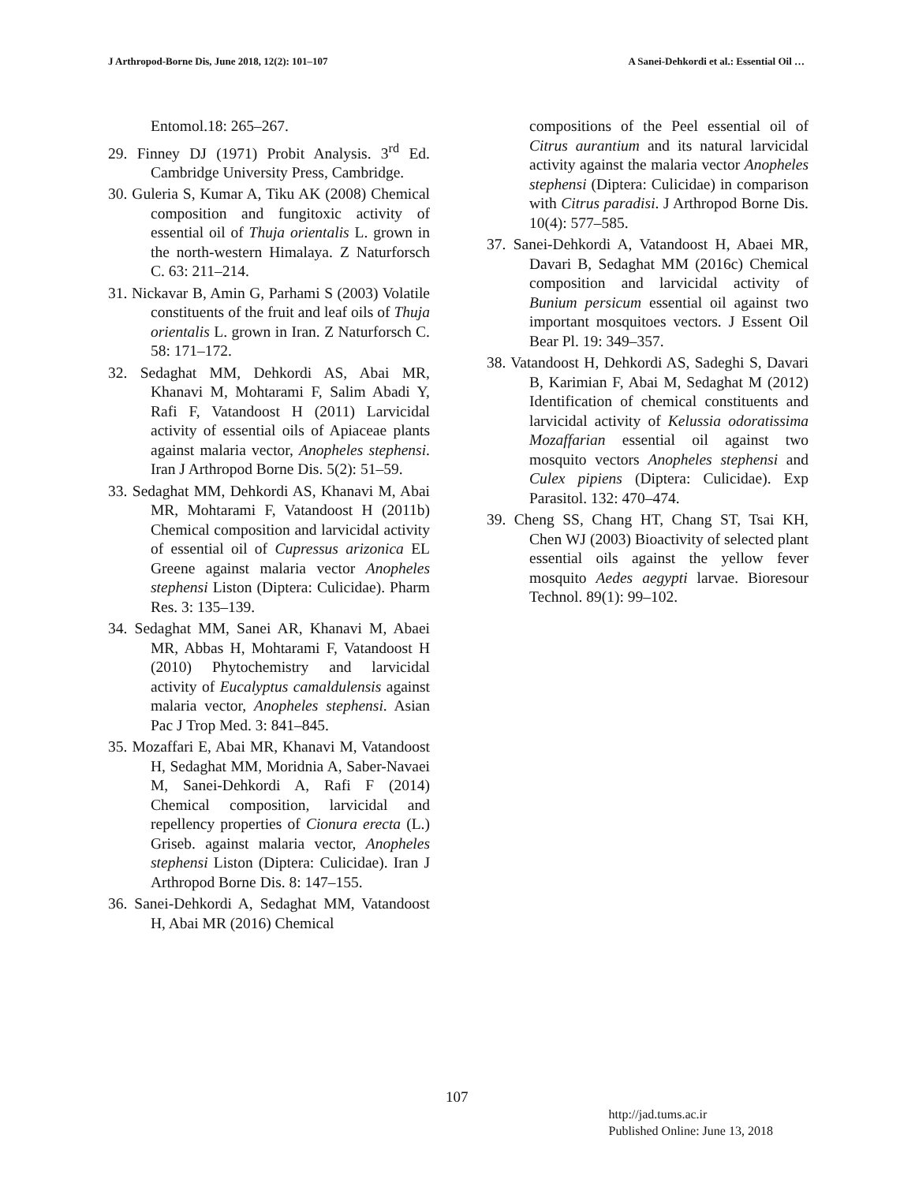J Arthropod-Borne Dis, June 2018, 12(2): 101–107 A Sanei-Dehkordi et al.: Essential Oil …
Entomol.18: 265–267.
29. Finney DJ (1971) Probit Analysis. 3<sup>rd</sup> Ed. Cambridge University Press, Cambridge.
30. Guleria S, Kumar A, Tiku AK (2008) Chemical composition and fungitoxic activity of essential oil of Thuja orientalis L. grown in the north-western Himalaya. Z Naturforsch C. 63: 211–214.
31. Nickavar B, Amin G, Parhami S (2003) Volatile constituents of the fruit and leaf oils of Thuja orientalis L. grown in Iran. Z Naturforsch C. 58: 171–172.
32. Sedaghat MM, Dehkordi AS, Abai MR, Khanavi M, Mohtarami F, Salim Abadi Y, Rafi F, Vatandoost H (2011) Larvicidal activity of essential oils of Apiaceae plants against malaria vector, Anopheles stephensi. Iran J Arthropod Borne Dis. 5(2): 51–59.
33. Sedaghat MM, Dehkordi AS, Khanavi M, Abai MR, Mohtarami F, Vatandoost H (2011b) Chemical composition and larvicidal activity of essential oil of Cupressus arizonica EL Greene against malaria vector Anopheles stephensi Liston (Diptera: Culicidae). Pharm Res. 3: 135–139.
34. Sedaghat MM, Sanei AR, Khanavi M, Abaei MR, Abbas H, Mohtarami F, Vatandoost H (2010) Phytochemistry and larvicidal activity of Eucalyptus camaldulensis against malaria vector, Anopheles stephensi. Asian Pac J Trop Med. 3: 841–845.
35. Mozaffari E, Abai MR, Khanavi M, Vatandoost H, Sedaghat MM, Moridnia A, Saber-Navaei M, Sanei-Dehkordi A, Rafi F (2014) Chemical composition, larvicidal and repellency properties of Cionura erecta (L.) Griseb. against malaria vector, Anopheles stephensi Liston (Diptera: Culicidae). Iran J Arthropod Borne Dis. 8: 147–155.
36. Sanei-Dehkordi A, Sedaghat MM, Vatandoost H, Abai MR (2016) Chemical
compositions of the Peel essential oil of Citrus aurantium and its natural larvicidal activity against the malaria vector Anopheles stephensi (Diptera: Culicidae) in comparison with Citrus paradisi. J Arthropod Borne Dis. 10(4): 577–585.
37. Sanei-Dehkordi A, Vatandoost H, Abaei MR, Davari B, Sedaghat MM (2016c) Chemical composition and larvicidal activity of Bunium persicum essential oil against two important mosquitoes vectors. J Essent Oil Bear Pl. 19: 349–357.
38. Vatandoost H, Dehkordi AS, Sadeghi S, Davari B, Karimian F, Abai M, Sedaghat M (2012) Identification of chemical constituents and larvicidal activity of Kelussia odoratissima Mozaffarian essential oil against two mosquito vectors Anopheles stephensi and Culex pipiens (Diptera: Culicidae). Exp Parasitol. 132: 470–474.
39. Cheng SS, Chang HT, Chang ST, Tsai KH, Chen WJ (2003) Bioactivity of selected plant essential oils against the yellow fever mosquito Aedes aegypti larvae. Bioresour Technol. 89(1): 99–102.
107
http://jad.tums.ac.ir
Published Online: June 13, 2018